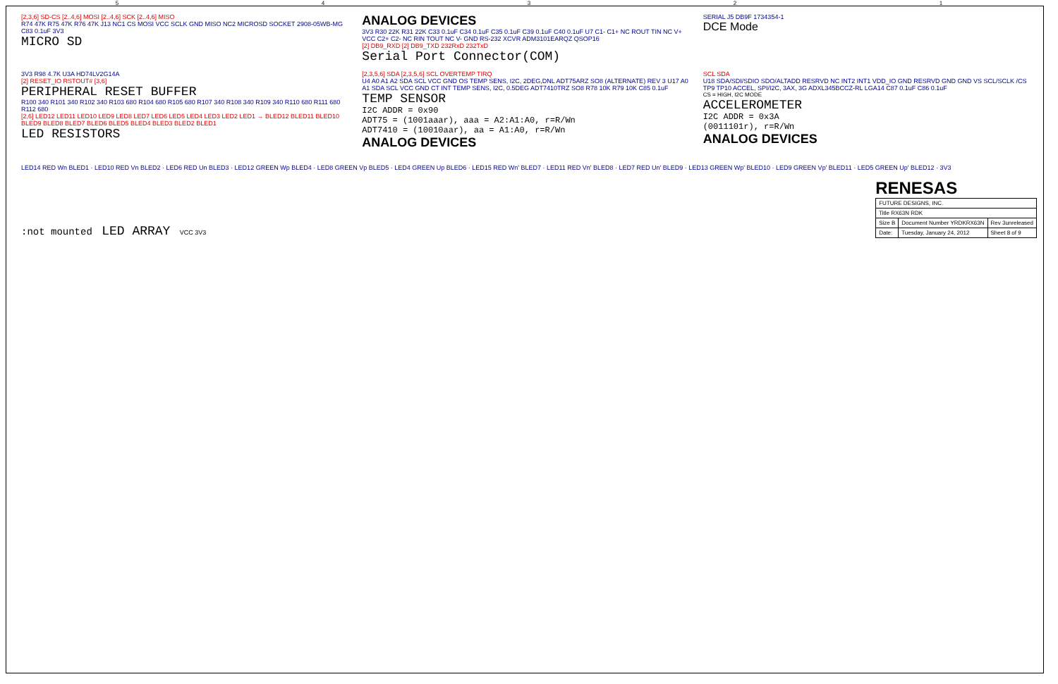54321
[2,3,6] SD-CS [2..4,6] MOSI [2..4,6] SCK [2..4,6] MISO
R74 47K R75 47K R76 47K J13 NC1 CS MOSI VCC SCLK GND MISO NC2 MICROSD SOCKET 2908-05WB-MG C83 0.1uF 3V3
MICRO SD
ANALOG DEVICES
3V3 R30 22K R31 22K C33 0.1uF C34 0.1uF C35 0.1uF C39 0.1uF C40 0.1uF U7 C1- C1+ NC ROUT TIN NC V+ VCC C2+ C2- NC RIN TOUT NC V- GND RS-232 XCVR ADM3101EARQZ QSOP16
[2] DB9_RXD [2] DB9_TXD 232RxD 232TxD
Serial Port Connector(COM)
SERIAL J5 DB9F 1734354-1
DCE Mode
3V3 R98 4.7K U3A HD74LV2G14A
[2] RESET_IO RSTOUT# [3,6]
PERIPHERAL RESET BUFFER
R100 340 R101 340 R102 340 R103 680 R104 680 R105 680 R107 340 R108 340 R109 340 R110 680 R111 680 R112 680
[2,6] LED12 LED11 LED10 LED9 LED8 LED7 LED6 LED5 LED4 LED3 LED2 LED1 → BLED12 BLED11 BLED10 BLED9 BLED8 BLED7 BLED6 BLED5 BLED4 BLED3 BLED2 BLED1
LED RESISTORS
[2,3,5,6] SDA [2,3,5,6] SCL OVERTEMP TIRQ
U4 A0 A1 A2 SDA SCL VCC GND OS TEMP SENS, I2C, 2DEG,DNL ADT75ARZ SO8 (ALTERNATE) REV 3 U17 A0 A1 SDA SCL VCC GND CT INT TEMP SENS, I2C, 0.5DEG ADT7410TRZ SO8 R78 10K R79 10K C85 0.1uF
TEMP SENSOR
I2C ADDR = 0x90
ADT75 = (1001aaar), aaa = A2:A1:A0, r=R/Wn
ADT7410 = (10010aar), aa = A1:A0, r=R/Wn
ANALOG DEVICES
SCL SDA
U18 SDA/SDI/SDIO SDO/ALTADD RESRVD NC INT2 INT1 VDD_IO GND RESRVD GND GND VS SCL/SCLK /CS TP9 TP10 ACCEL, SPI/I2C, 3AX, 3G ADXL345BCCZ-RL LGA14 C87 0.1uF C86 0.1uF
CS = HIGH, I2C MODE
ACCELEROMETER
I2C ADDR = 0x3A
(0011101r), r=R/Wn
ANALOG DEVICES
LED14 RED Wn BLED1 · LED10 RED Vn BLED2 · LED6 RED Un BLED3 · LED12 GREEN Wp BLED4 · LED8 GREEN Vp BLED5 · LED4 GREEN Up BLED6 · LED15 RED Wn' BLED7 · LED11 RED Vn' BLED8 · LED7 RED Un' BLED9 · LED13 GREEN Wp' BLED10 · LED9 GREEN Vp' BLED11 · LED5 GREEN Up' BLED12 · 3V3
:not mounted LED ARRAY VCC 3V3
RENESAS
| FUTURE DESIGNS, INC. | | |
| Title RX63N RDK | | |
| Size B | Document Number YRDKRX63N | Rev 3unreleased |
| Date: | Tuesday, January 24, 2012 | Sheet 8 of 9 |